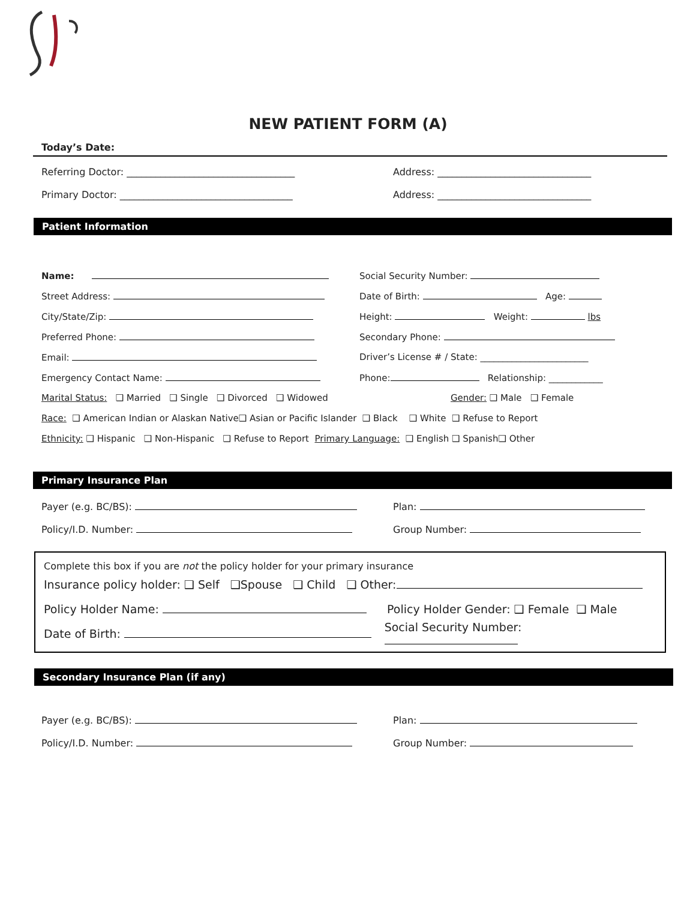NEW PATIENT FORM (A)
Today’s Date:
Referring Doctor: ___________________________________
Address: ________________________________
Primary Doctor: ____________________________________
Address: ________________________________
Patient Information
Name: Social Security Number:
Street Address: Date of Birth: Age:
City/State/Zip: Height: Weight: lbs
Preferred Phone: Secondary Phone:
Email:
Driver’s License # / State: ________________________
Emergency Contact Name:
Phone: Relationship: ____________
Marital Status: ❑ Married ❑ Single ❑ Divorced ❑ Widowed Gender: ❑ Male ❑ Female
Race: ❑ American Indian or Alaskan Native❑ Asian or Pacific Islander ❑ Black ❑ White ❑ Refuse to Report
Ethnicity: ❑ Hispanic ❑ Non-Hispanic ❑ Refuse to Report Primary Language: ❑ English ❑ Spanish❑ Other
Primary Insurance Plan
Payer (e.g. BC/BS): Plan:
Policy/I.D. Number: Group Number:
Complete this box if you are not the policy holder for your primary insurance
Insurance policy holder: ❑ Self ❑Spouse ❑ Child ❑ Other:
Policy Holder Name:
Policy Holder Gender: ❑ Female ❑ Male
Date of Birth: Social Security Number:
Secondary Insurance Plan (if any)
Payer (e.g. BC/BS): Plan:
Policy/I.D. Number: Group Number: